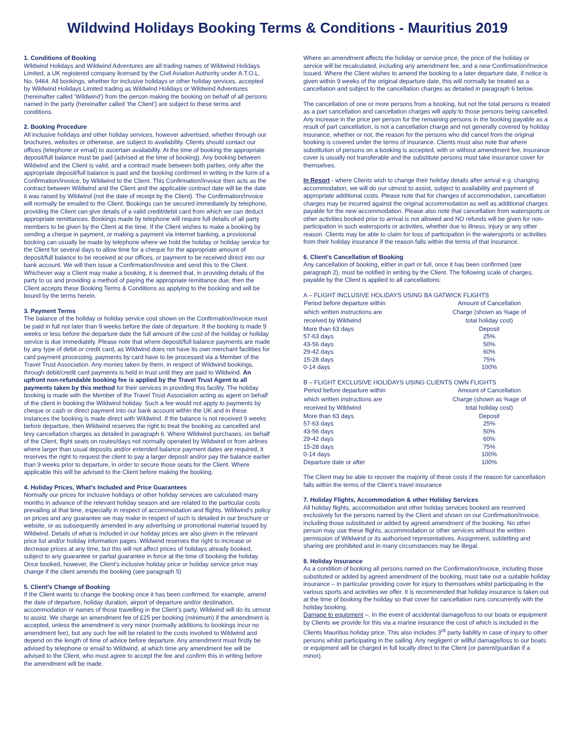Wildwind Holidays Booking Terms & Conditions - Mauritius 2019
1. Conditions of Booking
Wildwind Holidays and Wildwind Adventures are all trading names of Wildwind Holidays Limited, a UK registered company licensed by the Civil Aviation Authority under A.T.O.L. No. 9464. All bookings, whether for inclusive holidays or other holiday services, accepted by Wildwind Holidays Limited trading as Wildwind Holidays or Wildwind Adventures (hereinafter called ‘Wildwind’) from the person making the booking on behalf of all persons named in the party (hereinafter called ‘the Client’) are subject to these terms and conditions.
2. Booking Procedure
All inclusive holidays and other holiday services, however advertised, whether through our brochures, websites or otherwise, are subject to availability. Clients should contact our offices (telephone or email) to ascertain availability. At the time of booking the appropriate deposit/full balance must be paid (advised at the time of booking). Any booking between Wildwind and the Client is valid, and a contract made between both parties, only after the appropriate deposit/full balance is paid and the booking confirmed in writing in the form of a Confirmation/Invoice, by Wildwind to the Client. This Confirmation/Invoice then acts as the contract between Wildwind and the Client and the applicable contract date will be the date it was raised by Wildwind (not the date of receipt by the Client). The Confirmation/Invoice will normally be emailed to the Client. Bookings can be secured immediately by telephone, providing the Client can give details of a valid credit/debit card from which we can deduct appropriate remittances. Bookings made by telephone will require full details of all party members to be given by the Client at the time. If the Client wishes to make a booking by sending a cheque in payment, or making a payment via internet banking, a provisional booking can usually be made by telephone where we hold the holiday or holiday service for the Client for several days to allow time for a cheque for the appropriate amount of deposit/full balance to be received at our offices, or payment to be received direct into our bank account. We will then issue a Confirmation/Invoice and send this to the Client. Whichever way a Client may make a booking, it is deemed that, in providing details of the party to us and providing a method of paying the appropriate remittance due, then the Client accepts these Booking Terms & Conditions as applying to the booking and will be bound by the terms herein.
3. Payment Terms
The balance of the holiday or holiday service cost shown on the Confirmation/Invoice must be paid in full not later than 9 weeks before the date of departure. If the booking is made 9 weeks or less before the departure date the full amount of the cost of the holiday or holiday service is due immediately. Please note that where deposit/full balance payments are made by any type of debit or credit card, as Wildwind does not have its own merchant facilities for card payment processing, payments by card have to be processed via a Member of the Travel Trust Association. Any monies taken by them, in respect of Wildwind bookings, through debit/credit card payments is held in trust until they are paid to Wildwind. An upfront non-refundable booking fee is applied by the Travel Trust Agent to all payments taken by this method for their services in providing this facility. The holiday booking is made with the Member of the Travel Trust Association acting as agent on behalf of the client in booking the Wildwind holiday. Such a fee would not apply to payments by cheque or cash or direct payment into our bank account within the UK and in these instances the booking is made direct with Wildwind. If the balance is not received 9 weeks before departure, then Wildwind reserves the right to treat the booking as cancelled and levy cancellation charges as detailed in paragraph 6. Where Wildwind purchases, on behalf of the Client, flight seats on routes/days not normally operated by Wildwind or from airlines where larger than usual deposits and/or extended balance payment dates are required, it reserves the right to request the client to pay a larger deposit and/or pay the balance earlier than 9 weeks prior to departure, in order to secure those seats for the Client. Where applicable this will be advised to the Client before making the booking.
4. Holiday Prices, What’s Included and Price Guarantees
Normally our prices for inclusive holidays or other holiday services are calculated many months in advance of the relevant holiday season and are related to the particular costs prevailing at that time, especially in respect of accommodation and flights. Wildwind’s policy on prices and any guarantee we may make in respect of such is detailed in our brochure or website, or as subsequently amended in any advertising or promotional material issued by Wildwind. Details of what is included in our holiday prices are also given in the relevant price list and/or holiday information pages. Wildwind reserves the right to increase or decrease prices at any time, but this will not affect prices of holidays already booked, subject to any guarantee or partial guarantee in force at the time of booking the holiday. Once booked, however, the Client’s inclusive holiday price or holiday service price may change if the client amends the booking (see paragraph 5)
5. Client’s Change of Booking
If the Client wants to change the booking once it has been confirmed, for example, amend the date of departure, holiday duration, airport of departure and/or destination, accommodation or names of those travelling in the Client’s party, Wildwind will do its utmost to assist. We charge an amendment fee of £25 per booking (minimum) if the amendment is accepted, unless the amendment is very minor (normally additions to bookings incur no amendment fee), but any such fee will be related to the costs involved to Wildwind and depend on the length of time of advice before departure. Any amendment must firstly be advised by telephone or email to Wildwind, at which time any amendment fee will be advised to the Client, who must agree to accept the fee and confirm this in writing before the amendment will be made.
Where an amendment affects the holiday or service price, the price of the holiday or service will be recalculated, including any amendment fee, and a new Confirmation/Invoice issued. Where the Client wishes to amend the booking to a later departure date, if notice is given within 9 weeks of the original departure date, this will normally be treated as a cancellation and subject to the cancellation charges as detailed in paragraph 6 below.
The cancellation of one or more persons from a booking, but not the total persons is treated as a part cancellation and cancellation charges will apply to those persons being cancelled. Any increase in the price per person for the remaining persons in the booking payable as a result of part cancellation, is not a cancellation charge and not generally covered by holiday insurance, whether or not, the reason for the persons who did cancel from the original booking is covered under the terms of insurance. Clients must also note that where substitution of persons on a booking is accepted, with or without amendment fee, insurance cover is usually not transferable and the substitute persons must take insurance cover for themselves.
In Resort - where Clients wish to change their holiday details after arrival e.g. changing accommodation, we will do our utmost to assist, subject to availability and payment of appropriate additional costs. Please note that for changes of accommodation, cancellation charges may be incurred against the original accommodation as well as additional charges payable for the new accommodation. Please also note that cancellation from watersports or other activities booked prior to arrival is not allowed and NO refunds will be given for non-participation in such watersports or activities, whether due to illness, injury or any other reason. Clients may be able to claim for loss of participation in the watersports or activities from their holiday insurance if the reason falls within the terms of that insurance.
6. Client’s Cancellation of Booking
Any cancellation of booking, either in part or full, once it has been confirmed (see paragraph 2), must be notified in writing by the Client. The following scale of charges, payable by the Client is applied to all cancellations:
A – FLIGHT INCLUSIVE HOLIDAYS USING BA GATWICK FLIGHTS
| Period before departure within | Amount of Cancellation |
| --- | --- |
| which written instructions are | Charge (shown as %age of |
| received by Wildwind | total holiday cost) |
| More than 63 days | Deposit |
| 57-63 days | 25% |
| 43-56 days | 50% |
| 29-42 days | 60% |
| 15-28 days | 75% |
| 0-14 days | 100% |
B – FLIGHT EXCLUSIVE HOLIDAYS USING CLIENTS OWN FLIGHTS
| Period before departure within | Amount of Cancellation |
| --- | --- |
| which written instructions are | Charge (shown as %age of |
| received by Wildwind | total holiday cost) |
| More than 63 days | Deposit |
| 57-63 days | 25% |
| 43-56 days | 50% |
| 29-42 days | 60% |
| 15-28 days | 75% |
| 0-14 days | 100% |
| Departure date or after | 100% |
The Client may be able to recover the majority of these costs if the reason for cancellation falls within the terms of the Client’s travel insurance
7. Holiday Flights, Accommodation & other Holiday Services
All holiday flights, accommodation and other holiday services booked are reserved exclusively for the persons named by the Client and shown on our Confirmation/Invoice, including those substituted or added by agreed amendment of the booking. No other person may use these flights, accommodation or other services without the written permission of Wildwind or its authorised representatives. Assignment, subletting and sharing are prohibited and in many circumstances may be illegal.
8. Holiday Insurance
As a condition of booking all persons named on the Confirmation/Invoice, including those substituted or added by agreed amendment of the booking, must take out a suitable holiday insurance – in particular providing cover for injury to themselves whilst participating in the various sports and activities we offer. It is recommended that holiday insurance is taken out at the time of booking the holiday so that cover for cancellation runs concurrently with the holiday booking.
Damage to equipment –. In the event of accidental damage/loss to our boats or equipment by Clients we provide for this via a marine insurance the cost of which is included in the Clients Mauritius holiday price. This also includes 3<sup>rd</sup> party liability in case of injury to other persons whilst participating in the sailing. Any negligent or willful damage/loss to our boats or equipment will be charged in full locally direct to the Client (or parent/guardian if a minor).